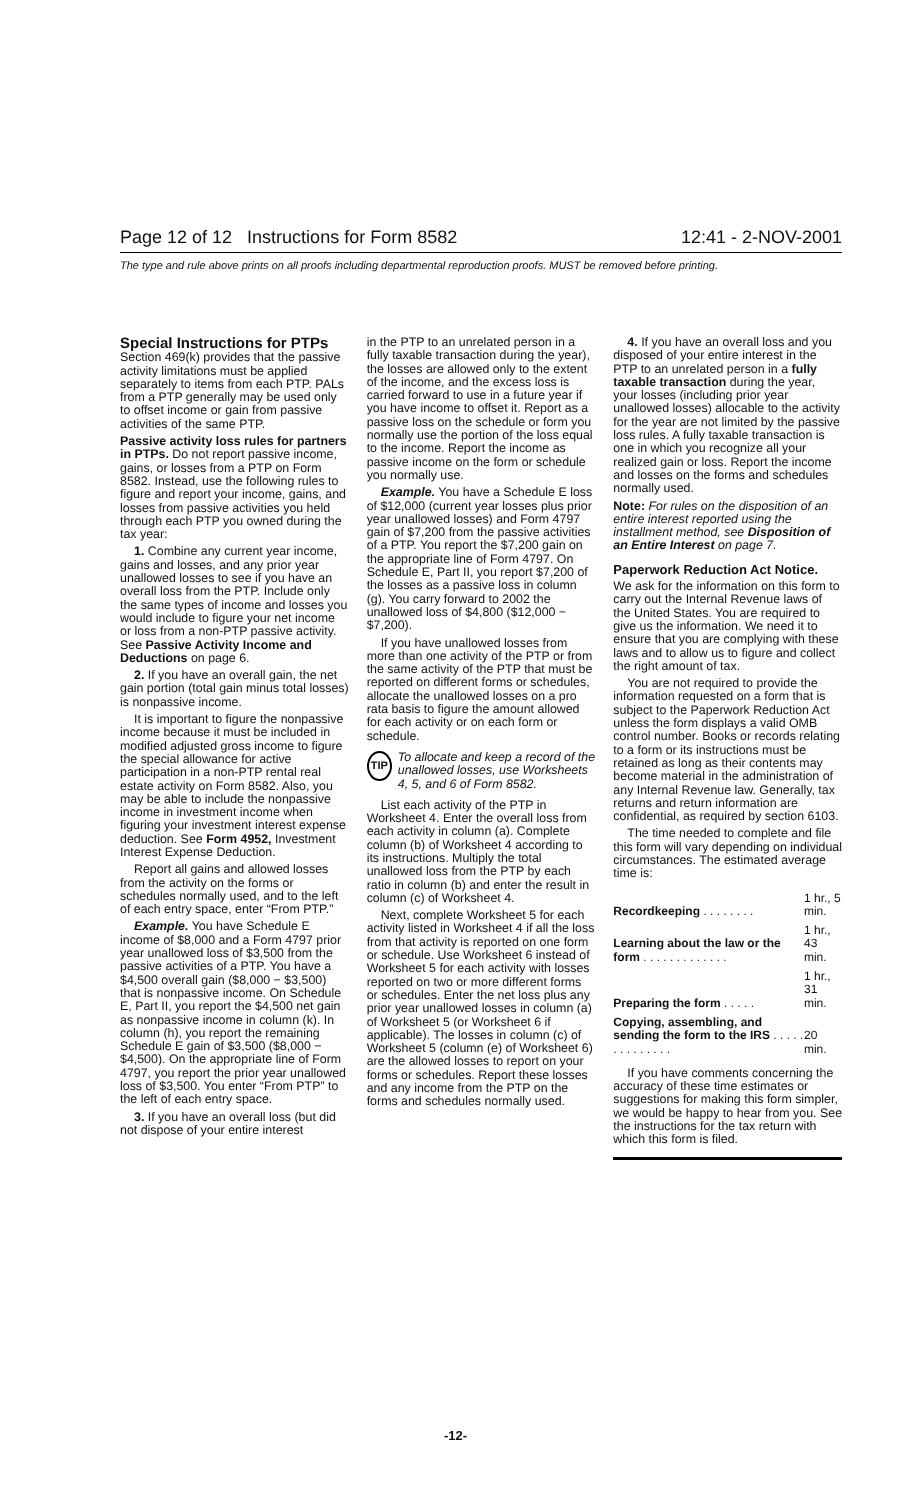Page 12 of 12 Instructions for Form 8582 12:41 - 2-NOV-2001
The type and rule above prints on all proofs including departmental reproduction proofs. MUST be removed before printing.
Special Instructions for PTPs
Section 469(k) provides that the passive activity limitations must be applied separately to items from each PTP. PALs from a PTP generally may be used only to offset income or gain from passive activities of the same PTP.
Passive activity loss rules for partners in PTPs. Do not report passive income, gains, or losses from a PTP on Form 8582. Instead, use the following rules to figure and report your income, gains, and losses from passive activities you held through each PTP you owned during the tax year:
1. Combine any current year income, gains and losses, and any prior year unallowed losses to see if you have an overall loss from the PTP. Include only the same types of income and losses you would include to figure your net income or loss from a non-PTP passive activity. See Passive Activity Income and Deductions on page 6.
2. If you have an overall gain, the net gain portion (total gain minus total losses) is nonpassive income.
It is important to figure the nonpassive income because it must be included in modified adjusted gross income to figure the special allowance for active participation in a non-PTP rental real estate activity on Form 8582. Also, you may be able to include the nonpassive income in investment income when figuring your investment interest expense deduction. See Form 4952, Investment Interest Expense Deduction.
Report all gains and allowed losses from the activity on the forms or schedules normally used, and to the left of each entry space, enter “From PTP.”
Example. You have Schedule E income of $8,000 and a Form 4797 prior year unallowed loss of $3,500 from the passive activities of a PTP. You have a $4,500 overall gain ($8,000 − $3,500) that is nonpassive income. On Schedule E, Part II, you report the $4,500 net gain as nonpassive income in column (k). In column (h), you report the remaining Schedule E gain of $3,500 ($8,000 − $4,500). On the appropriate line of Form 4797, you report the prior year unallowed loss of $3,500. You enter “From PTP” to the left of each entry space.
3. If you have an overall loss (but did not dispose of your entire interest
in the PTP to an unrelated person in a fully taxable transaction during the year), the losses are allowed only to the extent of the income, and the excess loss is carried forward to use in a future year if you have income to offset it. Report as a passive loss on the schedule or form you normally use the portion of the loss equal to the income. Report the income as passive income on the form or schedule you normally use.
Example. You have a Schedule E loss of $12,000 (current year losses plus prior year unallowed losses) and Form 4797 gain of $7,200 from the passive activities of a PTP. You report the $7,200 gain on the appropriate line of Form 4797. On Schedule E, Part II, you report $7,200 of the losses as a passive loss in column (g). You carry forward to 2002 the unallowed loss of $4,800 ($12,000 − $7,200).
If you have unallowed losses from more than one activity of the PTP or from the same activity of the PTP that must be reported on different forms or schedules, allocate the unallowed losses on a pro rata basis to figure the amount allowed for each activity or on each form or schedule.
TIP To allocate and keep a record of the unallowed losses, use Worksheets 4, 5, and 6 of Form 8582.
List each activity of the PTP in Worksheet 4. Enter the overall loss from each activity in column (a). Complete column (b) of Worksheet 4 according to its instructions. Multiply the total unallowed loss from the PTP by each ratio in column (b) and enter the result in column (c) of Worksheet 4.
Next, complete Worksheet 5 for each activity listed in Worksheet 4 if all the loss from that activity is reported on one form or schedule. Use Worksheet 6 instead of Worksheet 5 for each activity with losses reported on two or more different forms or schedules. Enter the net loss plus any prior year unallowed losses in column (a) of Worksheet 5 (or Worksheet 6 if applicable). The losses in column (c) of Worksheet 5 (column (e) of Worksheet 6) are the allowed losses to report on your forms or schedules. Report these losses and any income from the PTP on the forms and schedules normally used.
4. If you have an overall loss and you disposed of your entire interest in the PTP to an unrelated person in a fully taxable transaction during the year, your losses (including prior year unallowed losses) allocable to the activity for the year are not limited by the passive loss rules. A fully taxable transaction is one in which you recognize all your realized gain or loss. Report the income and losses on the forms and schedules normally used.
Note: For rules on the disposition of an entire interest reported using the installment method, see Disposition of an Entire Interest on page 7.
Paperwork Reduction Act Notice.
We ask for the information on this form to carry out the Internal Revenue laws of the United States. You are required to give us the information. We need it to ensure that you are complying with these laws and to allow us to figure and collect the right amount of tax.
You are not required to provide the information requested on a form that is subject to the Paperwork Reduction Act unless the form displays a valid OMB control number. Books or records relating to a form or its instructions must be retained as long as their contents may become material in the administration of any Internal Revenue law. Generally, tax returns and return information are confidential, as required by section 6103.
The time needed to complete and file this form will vary depending on individual circumstances. The estimated average time is:
| Recordkeeping . . . . . . . . | 1 hr., 5 min. |
| Learning about the law or the form . . . . . . . . . . . . . | 1 hr., 43 min. |
| Preparing the form . . . . . | 1 hr., 31 min. |
| Copying, assembling, and sending the form to the IRS . . . . . . . . . . . . . . | 20 min. |
If you have comments concerning the accuracy of these time estimates or suggestions for making this form simpler, we would be happy to hear from you. See the instructions for the tax return with which this form is filed.
-12-